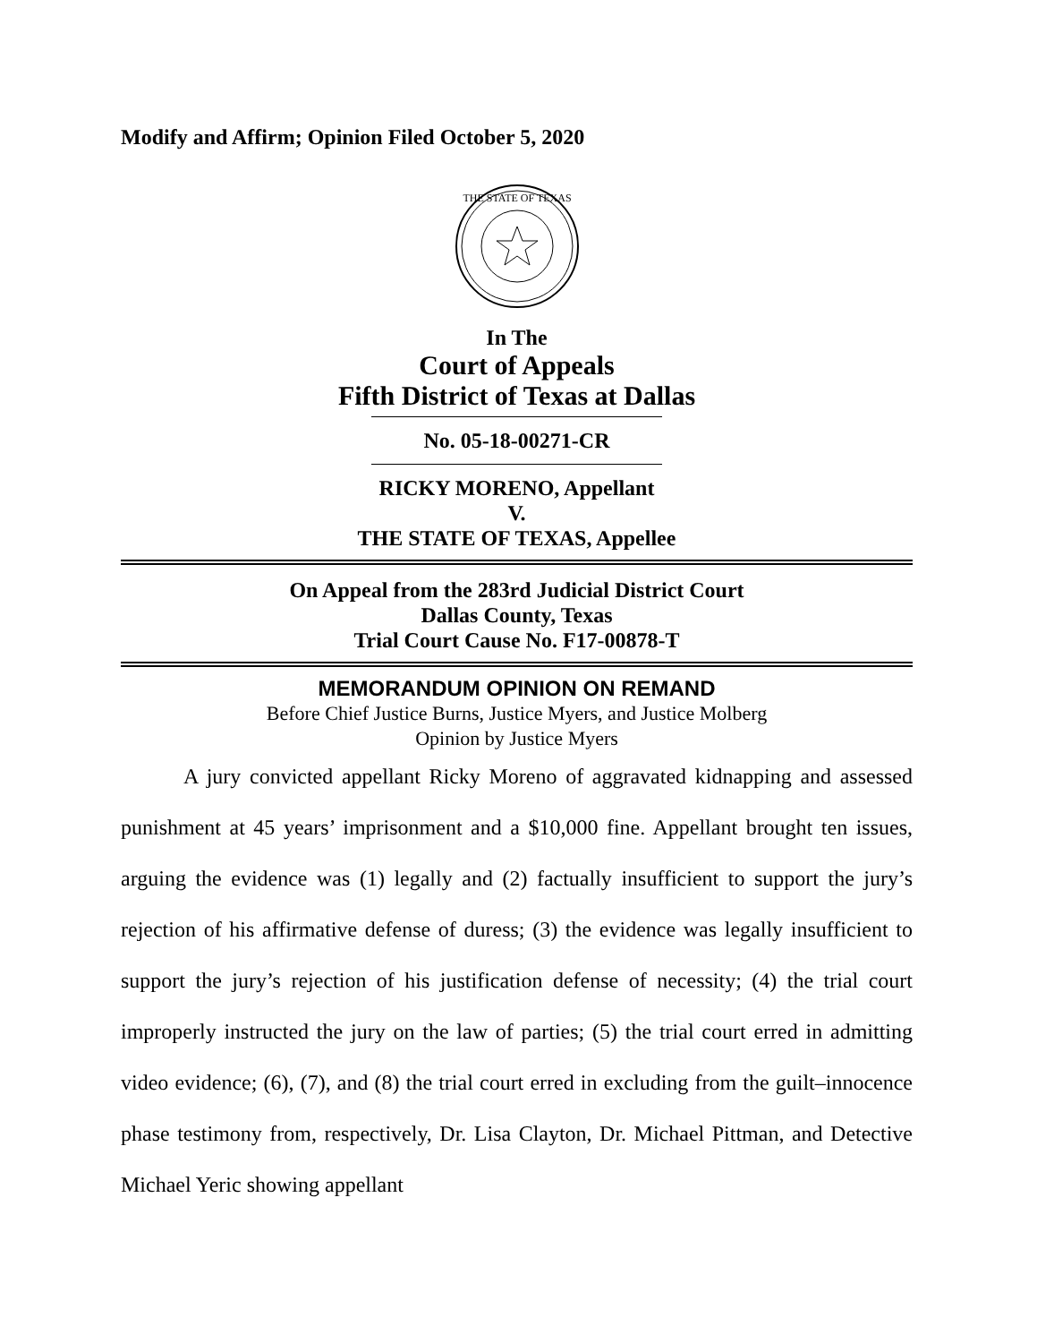Modify and Affirm; Opinion Filed October 5, 2020
THE STATE OF TEXAS
In The
Court of Appeals
Fifth District of Texas at Dallas
No. 05-18-00271-CR
RICKY MORENO, Appellant
V.
THE STATE OF TEXAS, Appellee
On Appeal from the 283rd Judicial District Court
Dallas County, Texas
Trial Court Cause No. F17-00878-T
MEMORANDUM OPINION ON REMAND
Before Chief Justice Burns, Justice Myers, and Justice Molberg
Opinion by Justice Myers
A jury convicted appellant Ricky Moreno of aggravated kidnapping and assessed punishment at 45 years’ imprisonment and a $10,000 fine. Appellant brought ten issues, arguing the evidence was (1) legally and (2) factually insufficient to support the jury’s rejection of his affirmative defense of duress; (3) the evidence was legally insufficient to support the jury’s rejection of his justification defense of necessity; (4) the trial court improperly instructed the jury on the law of parties; (5) the trial court erred in admitting video evidence; (6), (7), and (8) the trial court erred in excluding from the guilt–innocence phase testimony from, respectively, Dr. Lisa Clayton, Dr. Michael Pittman, and Detective Michael Yeric showing appellant